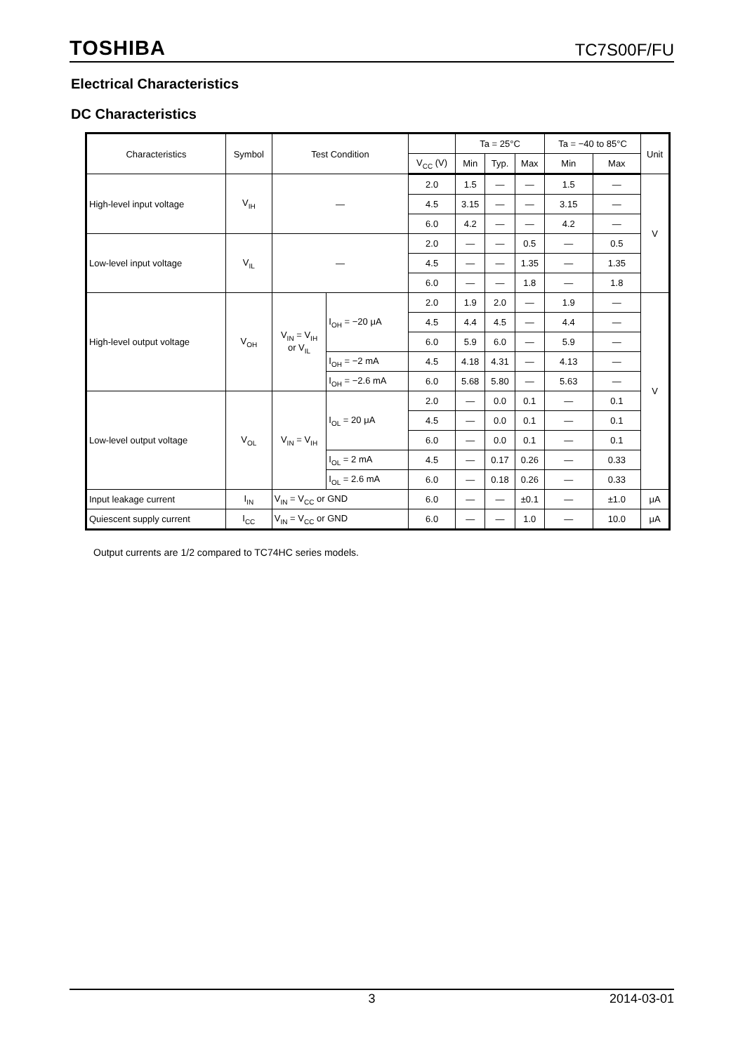TOSHIBA TC7S00F/FU
Electrical Characteristics
DC Characteristics
| Characteristics | Symbol | Test Condition | | | Ta = 25°C | | | Ta = −40 to 85°C | | Unit |
| --- | --- | --- | --- | --- | --- | --- | --- | --- | --- | --- |
| | | | | V<sub>CC</sub> (V) | Min | Typ. | Max | Min | Max | |
| High-level input voltage | V<sub>IH</sub> | — | | 2.0 | 1.5 | — | — | 1.5 | — | V |
| | | | | 4.5 | 3.15 | — | — | 3.15 | — | |
| | | | | 6.0 | 4.2 | — | — | 4.2 | — | |
| Low-level input voltage | V<sub>IL</sub> | — | | 2.0 | — | — | 0.5 | — | 0.5 | |
| | | | | 4.5 | — | — | 1.35 | — | 1.35 | |
| | | | | 6.0 | — | — | 1.8 | — | 1.8 | |
| High-level output voltage | V<sub>OH</sub> | V<sub>IN</sub> = V<sub>IH</sub> or V<sub>IL</sub> | I<sub>OH</sub> = −20 μA | 2.0 | 1.9 | 2.0 | — | 1.9 | — | V |
| | | | | 4.5 | 4.4 | 4.5 | — | 4.4 | — | |
| | | | | 6.0 | 5.9 | 6.0 | — | 5.9 | — | |
| | | | I<sub>OH</sub> = −2 mA | 4.5 | 4.18 | 4.31 | — | 4.13 | — | |
| | | | I<sub>OH</sub> = −2.6 mA | 6.0 | 5.68 | 5.80 | — | 5.63 | — | |
| Low-level output voltage | V<sub>OL</sub> | V<sub>IN</sub> = V<sub>IH</sub> | I<sub>OL</sub> = 20 μA | 2.0 | — | 0.0 | 0.1 | — | 0.1 | |
| | | | | 4.5 | — | 0.0 | 0.1 | — | 0.1 | |
| | | | | 6.0 | — | 0.0 | 0.1 | — | 0.1 | |
| | | | I<sub>OL</sub> = 2 mA | 4.5 | — | 0.17 | 0.26 | — | 0.33 | |
| | | | I<sub>OL</sub> = 2.6 mA | 6.0 | — | 0.18 | 0.26 | — | 0.33 | |
| Input leakage current | I<sub>IN</sub> | V<sub>IN</sub> = V<sub>CC</sub> or GND | | 6.0 | — | — | ±0.1 | — | ±1.0 | μA |
| Quiescent supply current | I<sub>CC</sub> | V<sub>IN</sub> = V<sub>CC</sub> or GND | | 6.0 | — | — | 1.0 | — | 10.0 | μA |
Output currents are 1/2 compared to TC74HC series models.
3 2014-03-01